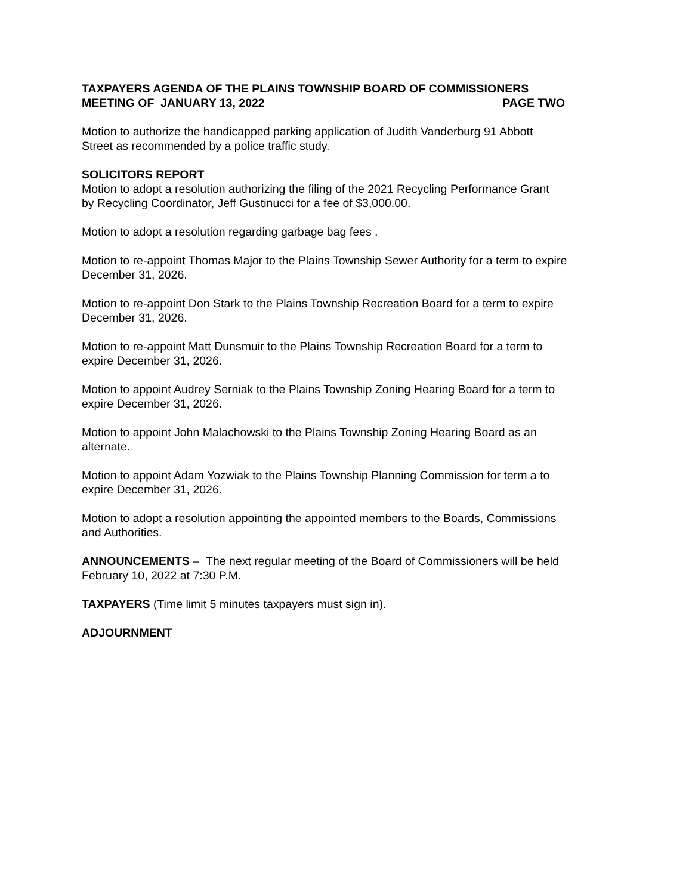TAXPAYERS AGENDA OF THE PLAINS TOWNSHIP BOARD OF COMMISSIONERS
MEETING OF JANUARY 13, 2022 PAGE TWO
Motion to authorize the handicapped parking application of Judith Vanderburg 91 Abbott
Street as recommended by a police traffic study.
SOLICITORS REPORT
Motion to adopt a resolution authorizing the filing of the 2021 Recycling Performance Grant
by Recycling Coordinator, Jeff Gustinucci for a fee of $3,000.00.
Motion to adopt a resolution regarding garbage bag fees .
Motion to re-appoint Thomas Major to the Plains Township Sewer Authority for a term to expire
December 31, 2026.
Motion to re-appoint Don Stark to the Plains Township Recreation Board for a term to expire
December 31, 2026.
Motion to re-appoint Matt Dunsmuir to the Plains Township Recreation Board for a term to
expire December 31, 2026.
Motion to appoint Audrey Serniak to the Plains Township Zoning Hearing Board for a term to
expire December 31, 2026.
Motion to appoint John Malachowski to the Plains Township Zoning Hearing Board as an
alternate.
Motion to appoint Adam Yozwiak to the Plains Township Planning Commission for term a to
expire December 31, 2026.
Motion to adopt a resolution appointing the appointed members to the Boards, Commissions
and Authorities.
ANNOUNCEMENTS – The next regular meeting of the Board of Commissioners will be held
February 10, 2022 at 7:30 P.M.
TAXPAYERS (Time limit 5 minutes taxpayers must sign in).
ADJOURNMENT